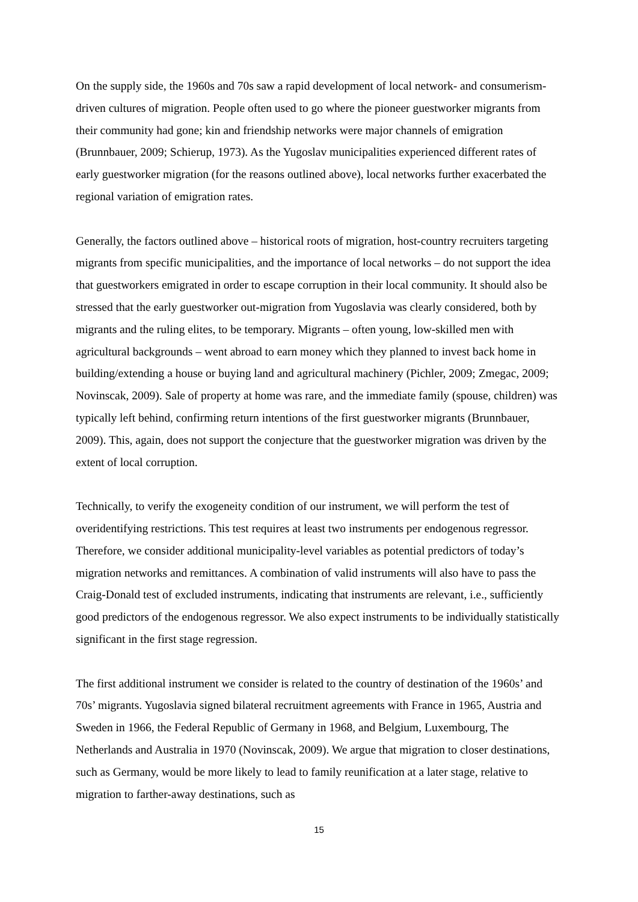On the supply side, the 1960s and 70s saw a rapid development of local network- and consumerism-driven cultures of migration. People often used to go where the pioneer guestworker migrants from their community had gone; kin and friendship networks were major channels of emigration (Brunnbauer, 2009; Schierup, 1973). As the Yugoslav municipalities experienced different rates of early guestworker migration (for the reasons outlined above), local networks further exacerbated the regional variation of emigration rates.
Generally, the factors outlined above – historical roots of migration, host-country recruiters targeting migrants from specific municipalities, and the importance of local networks – do not support the idea that guestworkers emigrated in order to escape corruption in their local community. It should also be stressed that the early guestworker out-migration from Yugoslavia was clearly considered, both by migrants and the ruling elites, to be temporary. Migrants – often young, low-skilled men with agricultural backgrounds – went abroad to earn money which they planned to invest back home in building/extending a house or buying land and agricultural machinery (Pichler, 2009; Zmegac, 2009; Novinscak, 2009). Sale of property at home was rare, and the immediate family (spouse, children) was typically left behind, confirming return intentions of the first guestworker migrants (Brunnbauer, 2009). This, again, does not support the conjecture that the guestworker migration was driven by the extent of local corruption.
Technically, to verify the exogeneity condition of our instrument, we will perform the test of overidentifying restrictions. This test requires at least two instruments per endogenous regressor. Therefore, we consider additional municipality-level variables as potential predictors of today’s migration networks and remittances. A combination of valid instruments will also have to pass the Craig-Donald test of excluded instruments, indicating that instruments are relevant, i.e., sufficiently good predictors of the endogenous regressor. We also expect instruments to be individually statistically significant in the first stage regression.
The first additional instrument we consider is related to the country of destination of the 1960s’ and 70s’ migrants. Yugoslavia signed bilateral recruitment agreements with France in 1965, Austria and Sweden in 1966, the Federal Republic of Germany in 1968, and Belgium, Luxembourg, The Netherlands and Australia in 1970 (Novinscak, 2009). We argue that migration to closer destinations, such as Germany, would be more likely to lead to family reunification at a later stage, relative to migration to farther-away destinations, such as
15